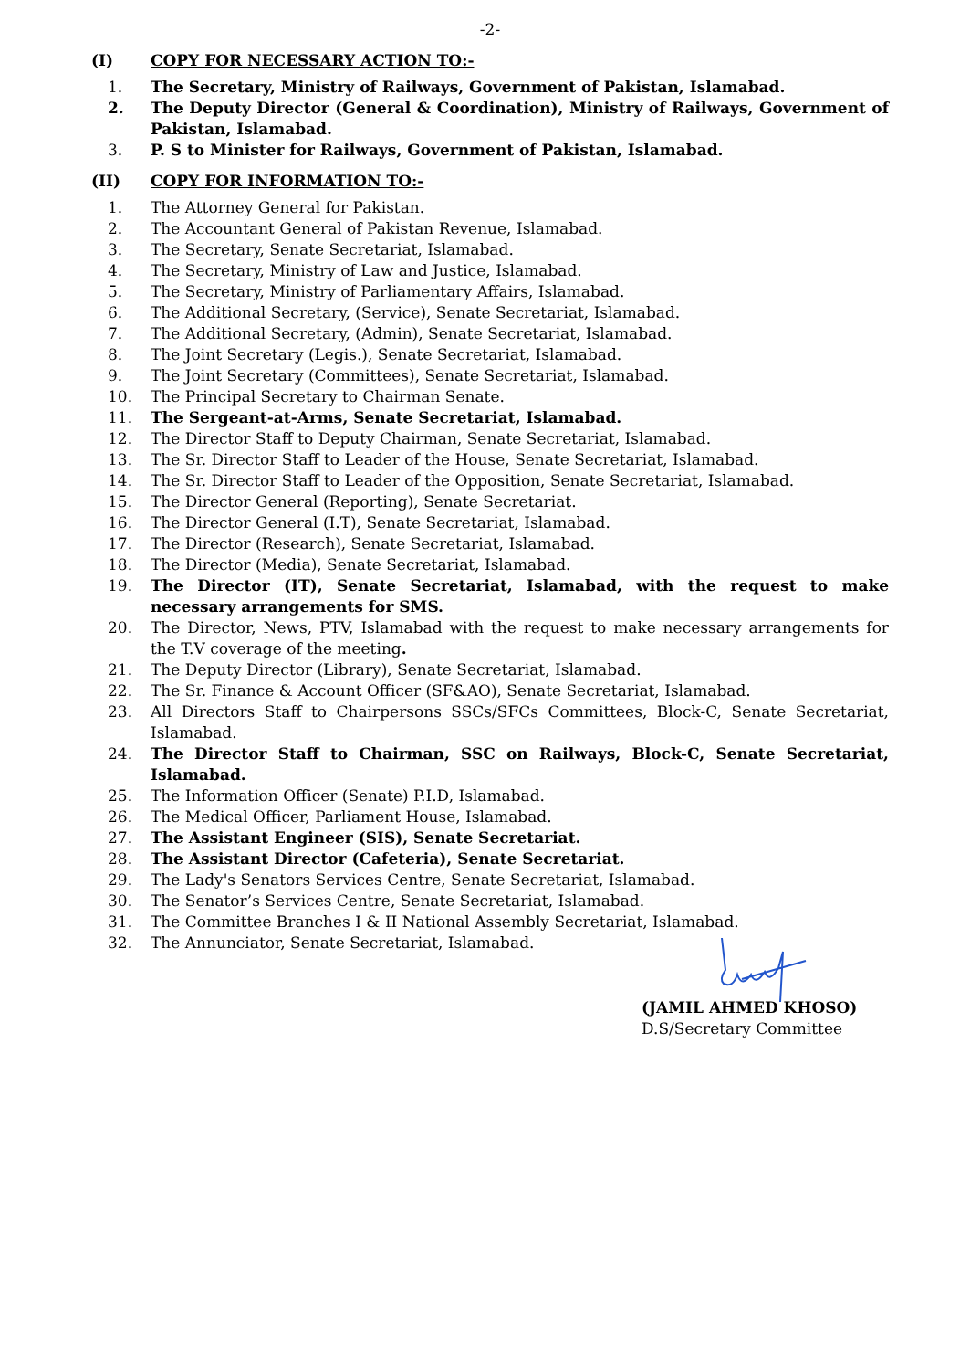-2-
(I) COPY FOR NECESSARY ACTION TO:-
1. The Secretary, Ministry of Railways, Government of Pakistan, Islamabad.
2. The Deputy Director (General & Coordination), Ministry of Railways, Government of Pakistan, Islamabad.
3. P. S to Minister for Railways, Government of Pakistan, Islamabad.
(II) COPY FOR INFORMATION TO:-
1. The Attorney General for Pakistan.
2. The Accountant General of Pakistan Revenue, Islamabad.
3. The Secretary, Senate Secretariat, Islamabad.
4. The Secretary, Ministry of Law and Justice, Islamabad.
5. The Secretary, Ministry of Parliamentary Affairs, Islamabad.
6. The Additional Secretary, (Service), Senate Secretariat, Islamabad.
7. The Additional Secretary, (Admin), Senate Secretariat, Islamabad.
8. The Joint Secretary (Legis.), Senate Secretariat, Islamabad.
9. The Joint Secretary (Committees), Senate Secretariat, Islamabad.
10. The Principal Secretary to Chairman Senate.
11. The Sergeant-at-Arms, Senate Secretariat, Islamabad.
12. The Director Staff to Deputy Chairman, Senate Secretariat, Islamabad.
13. The Sr. Director Staff to Leader of the House, Senate Secretariat, Islamabad.
14. The Sr. Director Staff to Leader of the Opposition, Senate Secretariat, Islamabad.
15. The Director General (Reporting), Senate Secretariat.
16. The Director General (I.T), Senate Secretariat, Islamabad.
17. The Director (Research), Senate Secretariat, Islamabad.
18. The Director (Media), Senate Secretariat, Islamabad.
19. The Director (IT), Senate Secretariat, Islamabad, with the request to make necessary arrangements for SMS.
20. The Director, News, PTV, Islamabad with the request to make necessary arrangements for the T.V coverage of the meeting.
21. The Deputy Director (Library), Senate Secretariat, Islamabad.
22. The Sr. Finance & Account Officer (SF&AO), Senate Secretariat, Islamabad.
23. All Directors Staff to Chairpersons SSCs/SFCs Committees, Block-C, Senate Secretariat, Islamabad.
24. The Director Staff to Chairman, SSC on Railways, Block-C, Senate Secretariat, Islamabad.
25. The Information Officer (Senate) P.I.D, Islamabad.
26. The Medical Officer, Parliament House, Islamabad.
27. The Assistant Engineer (SIS), Senate Secretariat.
28. The Assistant Director (Cafeteria), Senate Secretariat.
29. The Lady's Senators Services Centre, Senate Secretariat, Islamabad.
30. The Senator’s Services Centre, Senate Secretariat, Islamabad.
31. The Committee Branches I & II National Assembly Secretariat, Islamabad.
32. The Annunciator, Senate Secretariat, Islamabad.
(JAMIL AHMED KHOSO)
D.S/Secretary Committee